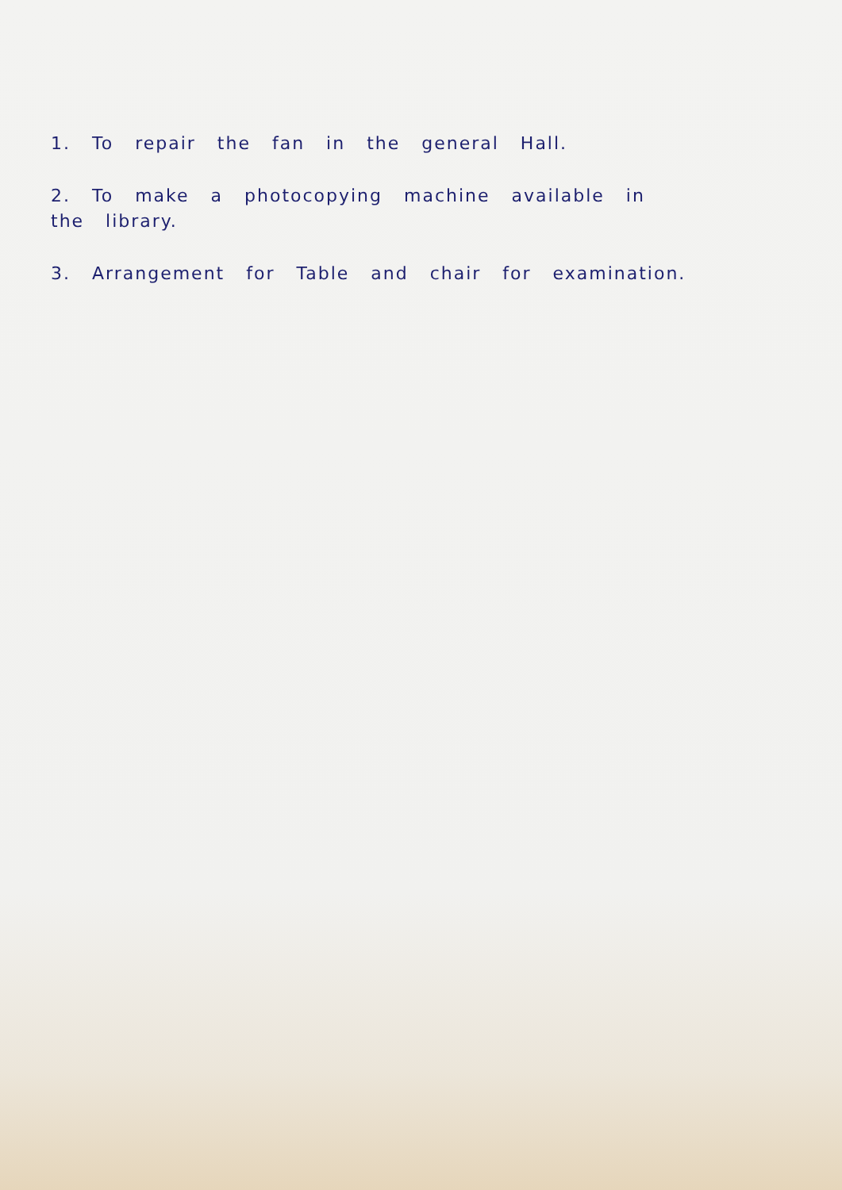1. To repair the fan in the general Hall.
2. To make a photocopying machine available in
the library.
3. Arrangement for Table and chair for examination.